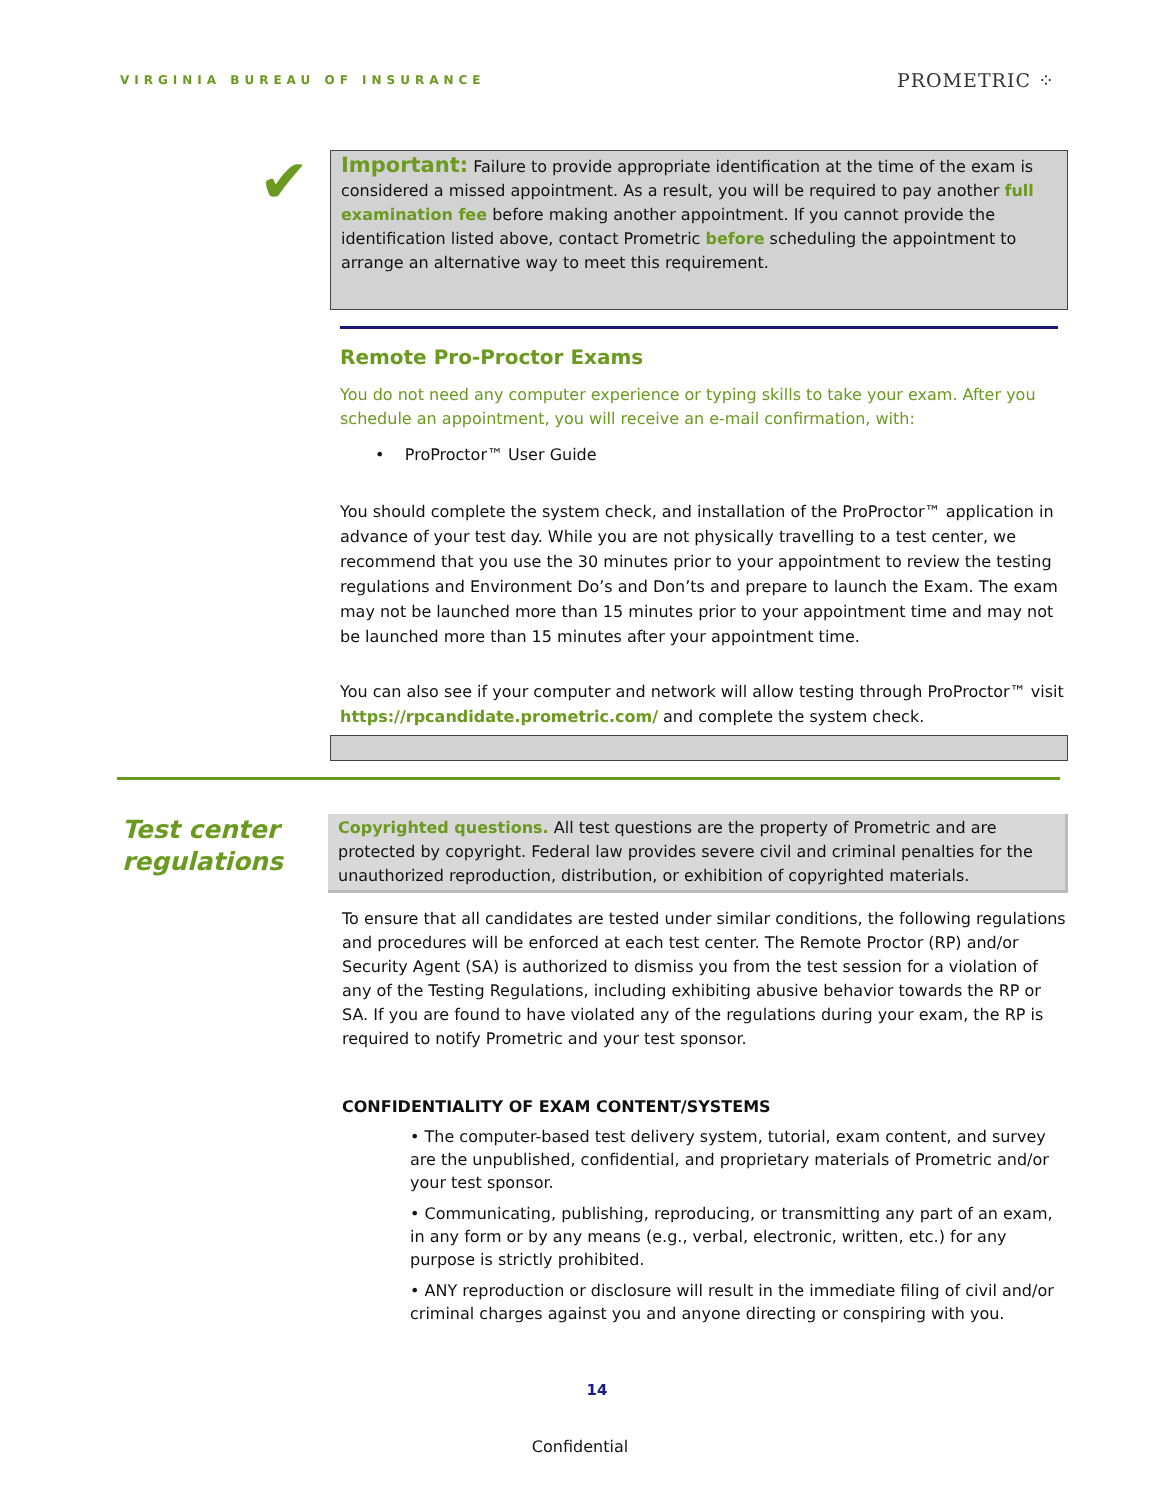VIRGINIA BUREAU OF INSURANCE
PROMETRIC ⁘
✔ Important: Failure to provide appropriate identification at the time of the exam is considered a missed appointment. As a result, you will be required to pay another full examination fee before making another appointment. If you cannot provide the identification listed above, contact Prometric before scheduling the appointment to arrange an alternative way to meet this requirement.
Remote Pro-Proctor Exams
You do not need any computer experience or typing skills to take your exam. After you schedule an appointment, you will receive an e-mail confirmation, with:
• ProProctor™ User Guide
You should complete the system check, and installation of the ProProctor™ application in advance of your test day. While you are not physically travelling to a test center, we recommend that you use the 30 minutes prior to your appointment to review the testing regulations and Environment Do’s and Don’ts and prepare to launch the Exam. The exam may not be launched more than 15 minutes prior to your appointment time and may not be launched more than 15 minutes after your appointment time.
You can also see if your computer and network will allow testing through ProProctor™ visit https://rpcandidate.prometric.com/ and complete the system check.
Test center regulations
Copyrighted questions. All test questions are the property of Prometric and are protected by copyright. Federal law provides severe civil and criminal penalties for the unauthorized reproduction, distribution, or exhibition of copyrighted materials.
To ensure that all candidates are tested under similar conditions, the following regulations and procedures will be enforced at each test center. The Remote Proctor (RP) and/or Security Agent (SA) is authorized to dismiss you from the test session for a violation of any of the Testing Regulations, including exhibiting abusive behavior towards the RP or SA. If you are found to have violated any of the regulations during your exam, the RP is required to notify Prometric and your test sponsor.
CONFIDENTIALITY OF EXAM CONTENT/SYSTEMS
• The computer-based test delivery system, tutorial, exam content, and survey are the unpublished, confidential, and proprietary materials of Prometric and/or your test sponsor.
• Communicating, publishing, reproducing, or transmitting any part of an exam, in any form or by any means (e.g., verbal, electronic, written, etc.) for any purpose is strictly prohibited.
• ANY reproduction or disclosure will result in the immediate filing of civil and/or criminal charges against you and anyone directing or conspiring with you.
14
Confidential